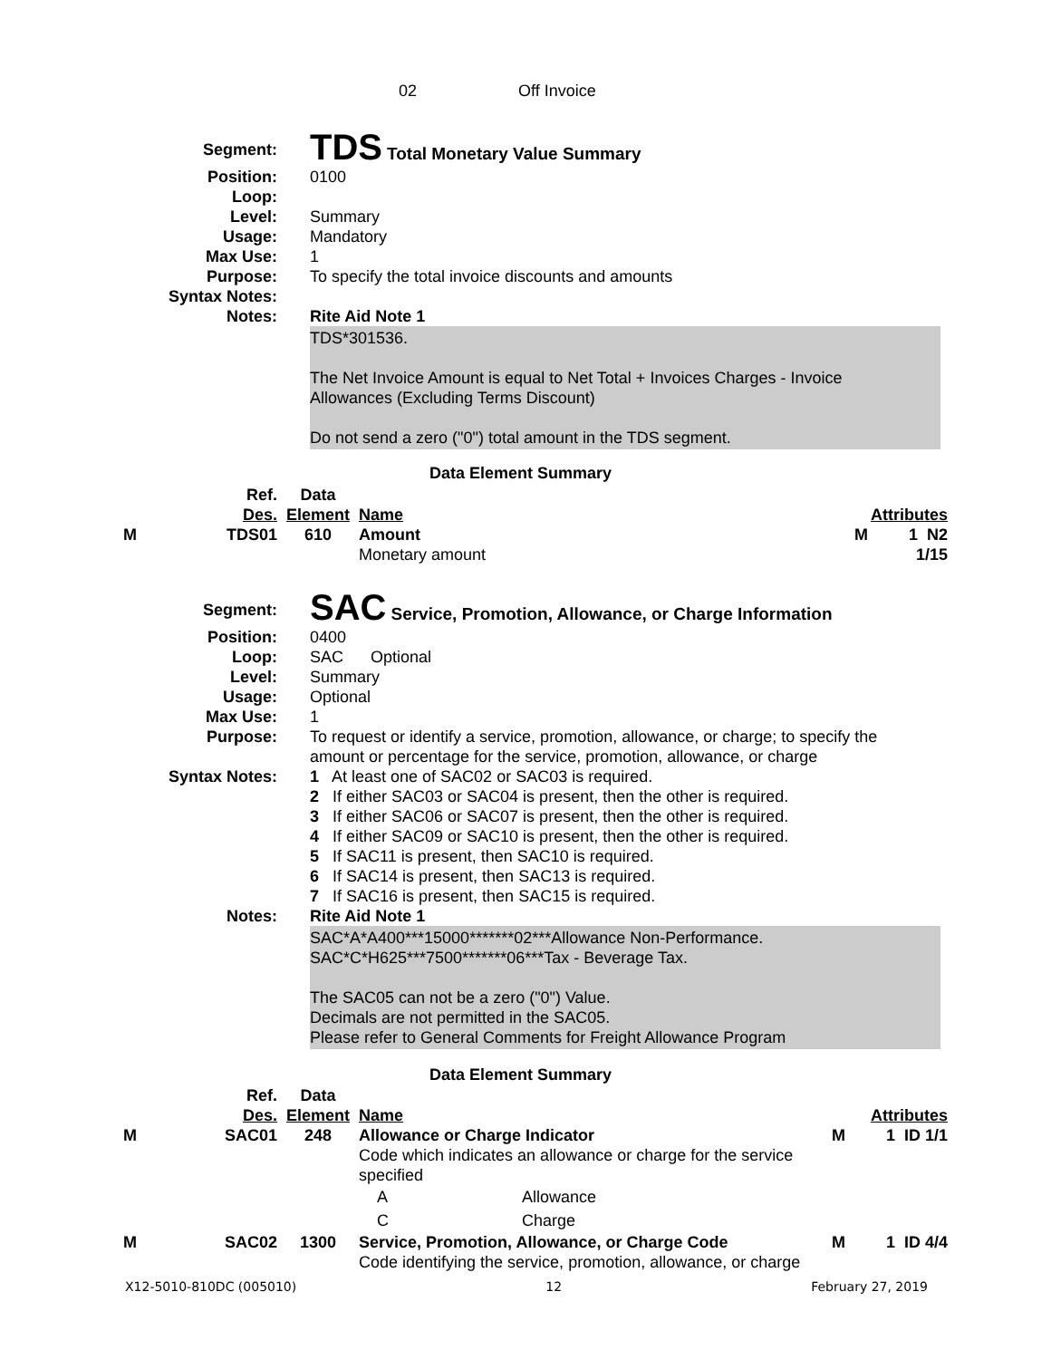02 Off Invoice
| Segment: | TDS Total Monetary Value Summary |
| Position: | 0100 |
| Loop: | |
| Level: | Summary |
| Usage: | Mandatory |
| Max Use: | 1 |
| Purpose: | To specify the total invoice discounts and amounts |
| Syntax Notes: | |
| Notes: | Rite Aid Note 1 |
| | TDS*301536. The Net Invoice Amount is equal to Net Total + Invoices Charges - Invoice Allowances (Excluding Terms Discount) Do not send a zero ("0") total amount in the TDS segment. |
Data Element Summary
| | Ref. Des. | Data Element | Name | Attributes |
| M | TDS01 | 610 | Amount Monetary amount | M 1 N2 1/15 |
| Segment: | SAC Service, Promotion, Allowance, or Charge Information |
| Position: | 0400 |
| Loop: | SAC Optional |
| Level: | Summary |
| Usage: | Optional |
| Max Use: | 1 |
| Purpose: | To request or identify a service, promotion, allowance, or charge; to specify the amount or percentage for the service, promotion, allowance, or charge |
| Syntax Notes: | 1 At least one of SAC02 or SAC03 is required. 2 If either SAC03 or SAC04 is present, then the other is required. 3 If either SAC06 or SAC07 is present, then the other is required. 4 If either SAC09 or SAC10 is present, then the other is required. 5 If SAC11 is present, then SAC10 is required. 6 If SAC14 is present, then SAC13 is required. 7 If SAC16 is present, then SAC15 is required. |
| Notes: | Rite Aid Note 1 |
| | SAC*A*A400***15000*******02***Allowance Non-Performance. SAC*C*H625***7500*******06***Tax - Beverage Tax. The SAC05 can not be a zero ("0") Value. Decimals are not permitted in the SAC05. Please refer to General Comments for Freight Allowance Program |
Data Element Summary
| | Ref. Des. | Data Element | Name | Attributes |
| M | SAC01 | 248 | Allowance or Charge Indicator Code which indicates an allowance or charge for the service specified A Allowance C Charge | M 1 ID 1/1 |
| M | SAC02 | 1300 | Service, Promotion, Allowance, or Charge Code Code identifying the service, promotion, allowance, or charge | M 1 ID 4/4 |
X12-5010-810DC (005010) 12 February 27, 2019